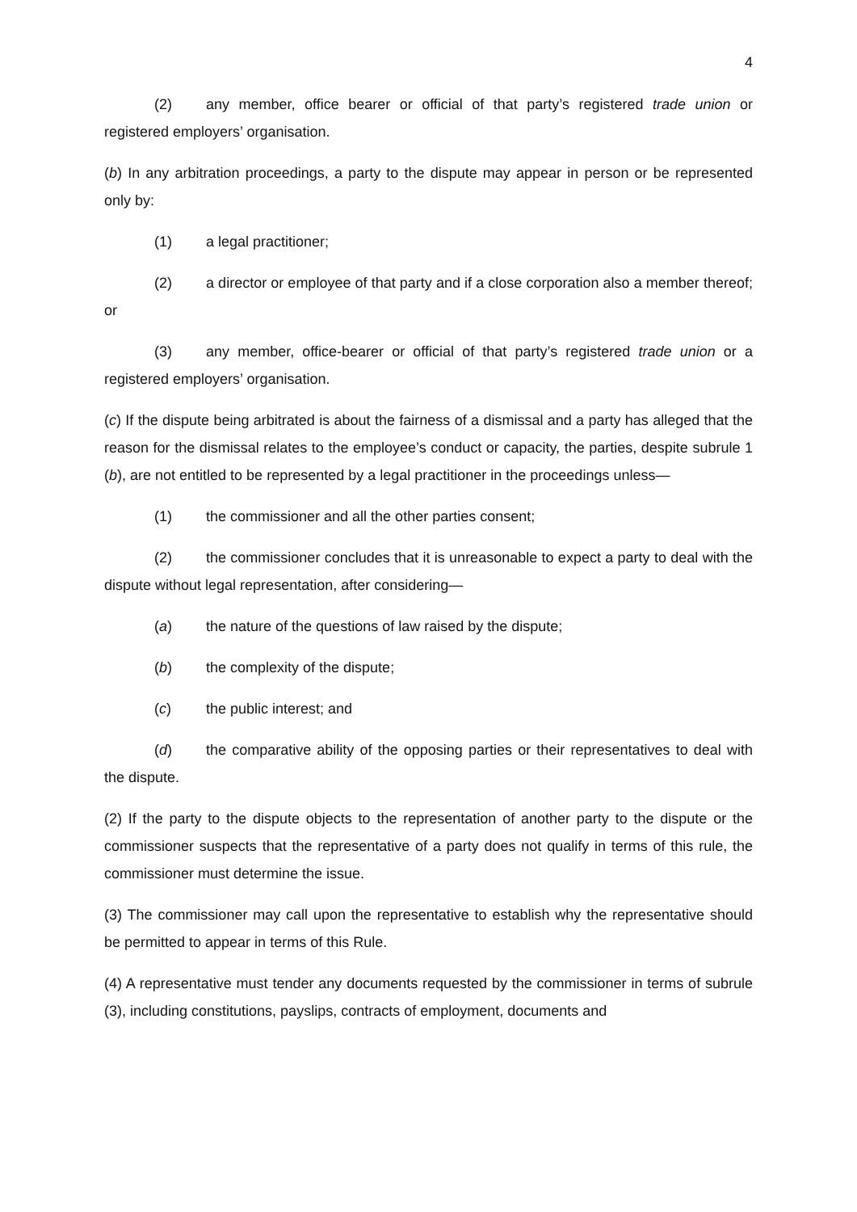4
(2) any member, office bearer or official of that party’s registered trade union or registered employers’ organisation.
(b) In any arbitration proceedings, a party to the dispute may appear in person or be represented only by:
(1) a legal practitioner;
(2) a director or employee of that party and if a close corporation also a member thereof; or
(3) any member, office-bearer or official of that party’s registered trade union or a registered employers’ organisation.
(c) If the dispute being arbitrated is about the fairness of a dismissal and a party has alleged that the reason for the dismissal relates to the employee’s conduct or capacity, the parties, despite subrule 1 (b), are not entitled to be represented by a legal practitioner in the proceedings unless—
(1) the commissioner and all the other parties consent;
(2) the commissioner concludes that it is unreasonable to expect a party to deal with the dispute without legal representation, after considering—
(a) the nature of the questions of law raised by the dispute;
(b) the complexity of the dispute;
(c) the public interest; and
(d) the comparative ability of the opposing parties or their representatives to deal with the dispute.
(2) If the party to the dispute objects to the representation of another party to the dispute or the commissioner suspects that the representative of a party does not qualify in terms of this rule, the commissioner must determine the issue.
(3) The commissioner may call upon the representative to establish why the representative should be permitted to appear in terms of this Rule.
(4) A representative must tender any documents requested by the commissioner in terms of subrule (3), including constitutions, payslips, contracts of employment, documents and